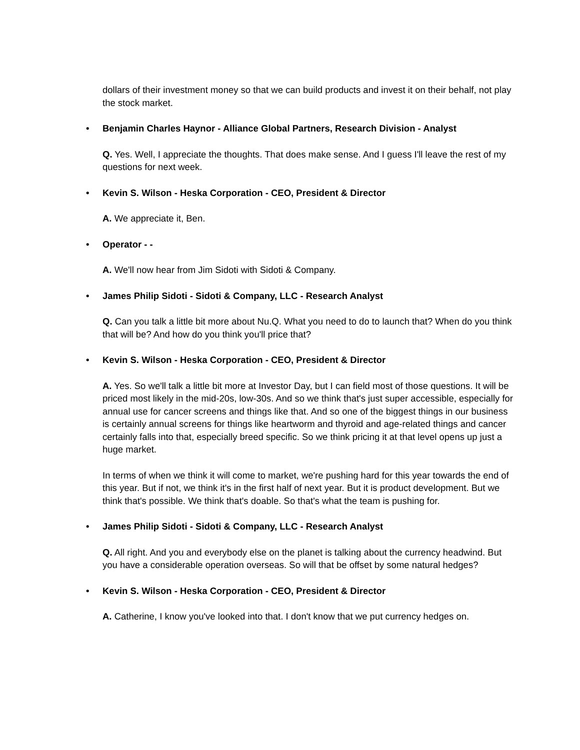dollars of their investment money so that we can build products and invest it on their behalf, not play the stock market.
• Benjamin Charles Haynor - Alliance Global Partners, Research Division - Analyst
Q. Yes. Well, I appreciate the thoughts. That does make sense. And I guess I'll leave the rest of my questions for next week.
• Kevin S. Wilson - Heska Corporation - CEO, President & Director
A. We appreciate it, Ben.
• Operator - -
A. We'll now hear from Jim Sidoti with Sidoti & Company.
• James Philip Sidoti - Sidoti & Company, LLC - Research Analyst
Q. Can you talk a little bit more about Nu.Q. What you need to do to launch that? When do you think that will be? And how do you think you'll price that?
• Kevin S. Wilson - Heska Corporation - CEO, President & Director
A. Yes. So we'll talk a little bit more at Investor Day, but I can field most of those questions. It will be priced most likely in the mid-20s, low-30s. And so we think that's just super accessible, especially for annual use for cancer screens and things like that. And so one of the biggest things in our business is certainly annual screens for things like heartworm and thyroid and age-related things and cancer certainly falls into that, especially breed specific. So we think pricing it at that level opens up just a huge market.
In terms of when we think it will come to market, we're pushing hard for this year towards the end of this year. But if not, we think it's in the first half of next year. But it is product development. But we think that's possible. We think that's doable. So that's what the team is pushing for.
• James Philip Sidoti - Sidoti & Company, LLC - Research Analyst
Q. All right. And you and everybody else on the planet is talking about the currency headwind. But you have a considerable operation overseas. So will that be offset by some natural hedges?
• Kevin S. Wilson - Heska Corporation - CEO, President & Director
A. Catherine, I know you've looked into that. I don't know that we put currency hedges on.